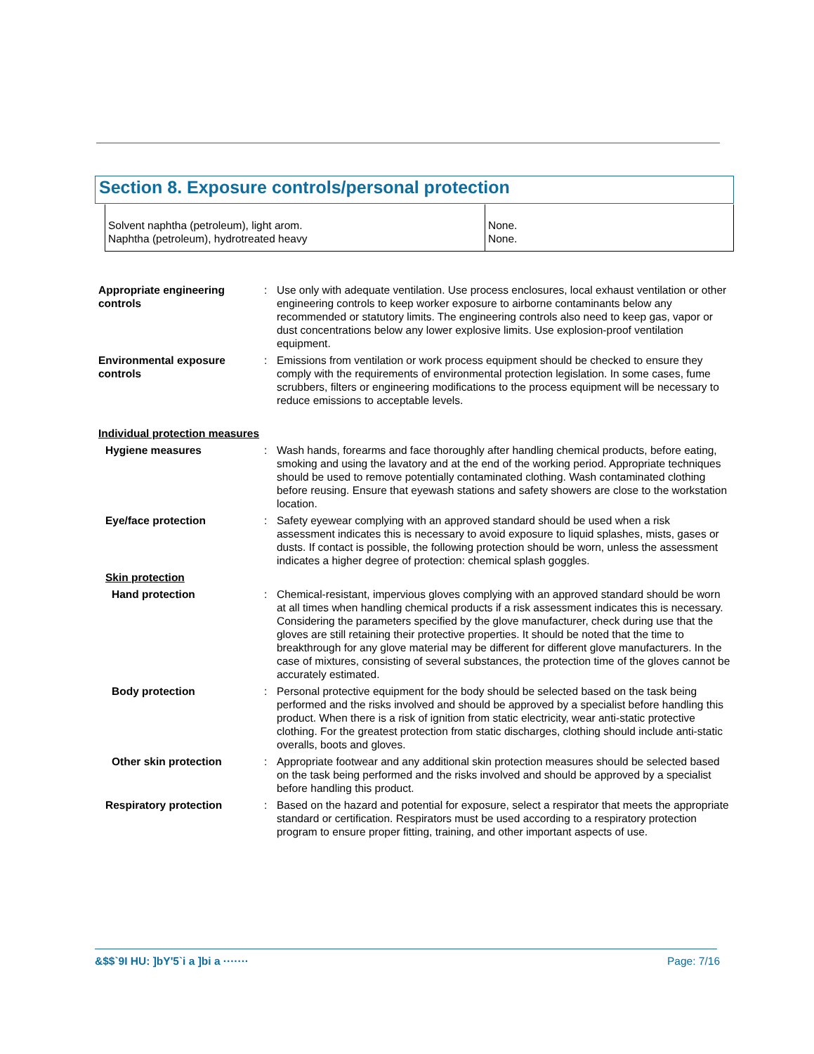Section 8. Exposure controls/personal protection
| Solvent naphtha (petroleum), light arom. Naphtha (petroleum), hydrotreated heavy | None. None. |
Appropriate engineering controls
: Use only with adequate ventilation. Use process enclosures, local exhaust ventilation or other engineering controls to keep worker exposure to airborne contaminants below any recommended or statutory limits. The engineering controls also need to keep gas, vapor or dust concentrations below any lower explosive limits. Use explosion-proof ventilation equipment.
Environmental exposure controls
: Emissions from ventilation or work process equipment should be checked to ensure they comply with the requirements of environmental protection legislation. In some cases, fume scrubbers, filters or engineering modifications to the process equipment will be necessary to reduce emissions to acceptable levels.
Individual protection measures
Hygiene measures : Wash hands, forearms and face thoroughly after handling chemical products, before eating, smoking and using the lavatory and at the end of the working period. Appropriate techniques should be used to remove potentially contaminated clothing. Wash contaminated clothing before reusing. Ensure that eyewash stations and safety showers are close to the workstation location.
Eye/face protection : Safety eyewear complying with an approved standard should be used when a risk assessment indicates this is necessary to avoid exposure to liquid splashes, mists, gases or dusts. If contact is possible, the following protection should be worn, unless the assessment indicates a higher degree of protection: chemical splash goggles.
Skin protection
Hand protection : Chemical-resistant, impervious gloves complying with an approved standard should be worn at all times when handling chemical products if a risk assessment indicates this is necessary. Considering the parameters specified by the glove manufacturer, check during use that the gloves are still retaining their protective properties. It should be noted that the time to breakthrough for any glove material may be different for different glove manufacturers. In the case of mixtures, consisting of several substances, the protection time of the gloves cannot be accurately estimated.
Body protection : Personal protective equipment for the body should be selected based on the task being performed and the risks involved and should be approved by a specialist before handling this product. When there is a risk of ignition from static electricity, wear anti-static protective clothing. For the greatest protection from static discharges, clothing should include anti-static overalls, boots and gloves.
Other skin protection : Appropriate footwear and any additional skin protection measures should be selected based on the task being performed and the risks involved and should be approved by a specialist before handling this product.
Respiratory protection : Based on the hazard and potential for exposure, select a respirator that meets the appropriate standard or certification. Respirators must be used according to a respiratory protection program to ensure proper fitting, training, and other important aspects of use.
&$$`9I HU: ]bY'5`i a ]bi a ······· Page: 7/16